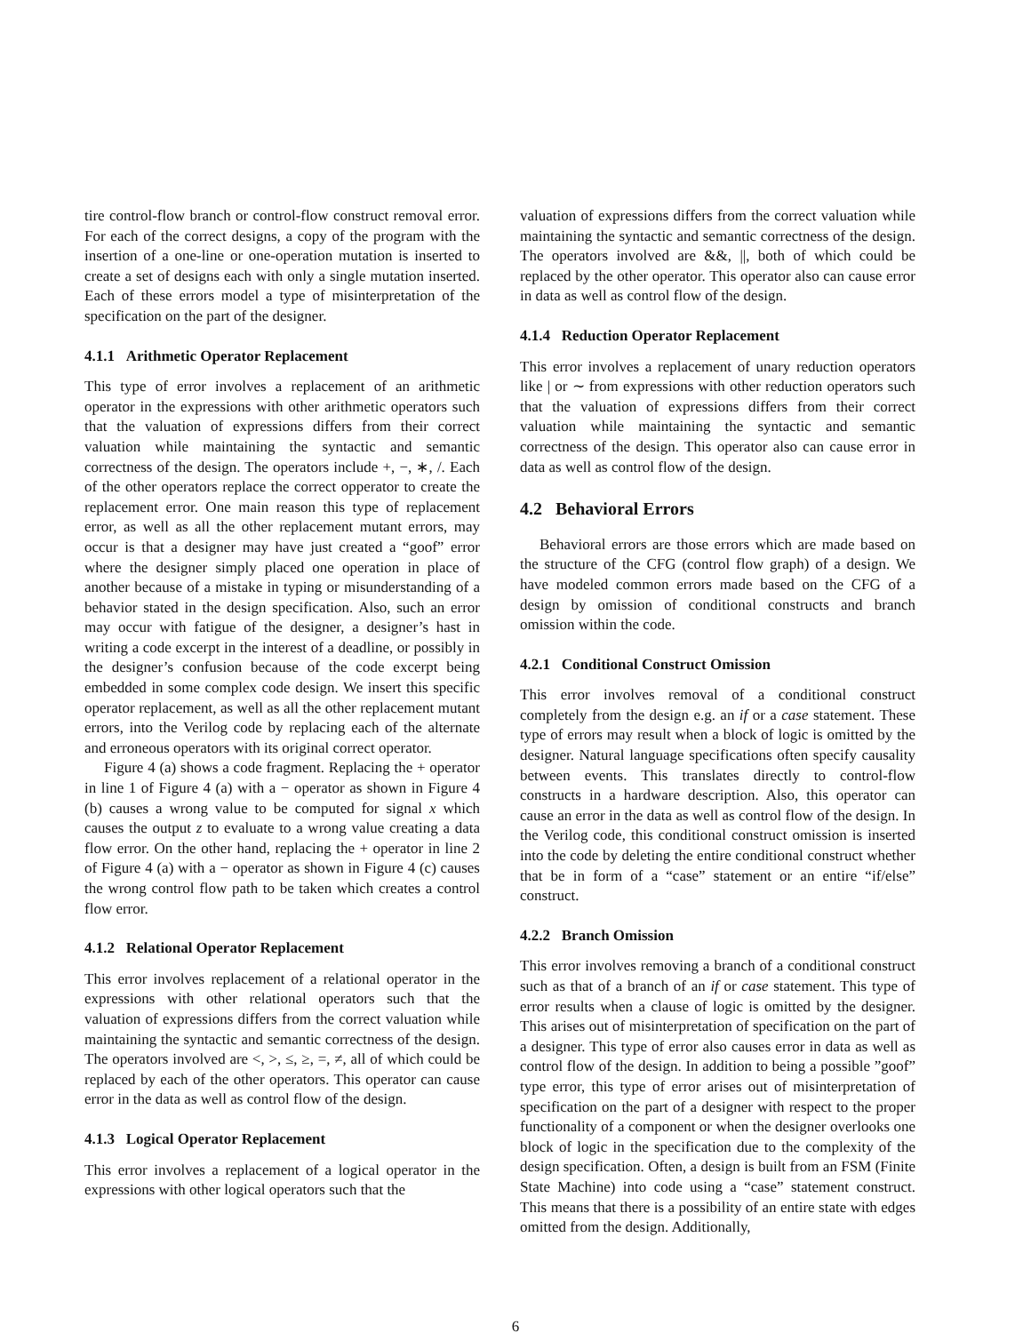tire control-flow branch or control-flow construct removal error. For each of the correct designs, a copy of the program with the insertion of a one-line or one-operation mutation is inserted to create a set of designs each with only a single mutation inserted. Each of these errors model a type of misinterpretation of the specification on the part of the designer.
4.1.1 Arithmetic Operator Replacement
This type of error involves a replacement of an arithmetic operator in the expressions with other arithmetic operators such that the valuation of expressions differs from their correct valuation while maintaining the syntactic and semantic correctness of the design. The operators include +, −, ∗, /. Each of the other operators replace the correct opperator to create the replacement error. One main reason this type of replacement error, as well as all the other replacement mutant errors, may occur is that a designer may have just created a “goof” error where the designer simply placed one operation in place of another because of a mistake in typing or misunderstanding of a behavior stated in the design specification. Also, such an error may occur with fatigue of the designer, a designer’s hast in writing a code excerpt in the interest of a deadline, or possibly in the designer’s confusion because of the code excerpt being embedded in some complex code design. We insert this specific operator replacement, as well as all the other replacement mutant errors, into the Verilog code by replacing each of the alternate and erroneous operators with its original correct operator.
Figure 4 (a) shows a code fragment. Replacing the + operator in line 1 of Figure 4 (a) with a − operator as shown in Figure 4 (b) causes a wrong value to be computed for signal x which causes the output z to evaluate to a wrong value creating a data flow error. On the other hand, replacing the + operator in line 2 of Figure 4 (a) with a − operator as shown in Figure 4 (c) causes the wrong control flow path to be taken which creates a control flow error.
4.1.2 Relational Operator Replacement
This error involves replacement of a relational operator in the expressions with other relational operators such that the valuation of expressions differs from the correct valuation while maintaining the syntactic and semantic correctness of the design. The operators involved are <, >, ≤, ≥, =, ≠, all of which could be replaced by each of the other operators. This operator can cause error in the data as well as control flow of the design.
4.1.3 Logical Operator Replacement
This error involves a replacement of a logical operator in the expressions with other logical operators such that the
valuation of expressions differs from the correct valuation while maintaining the syntactic and semantic correctness of the design. The operators involved are &&, ||, both of which could be replaced by the other operator. This operator also can cause error in data as well as control flow of the design.
4.1.4 Reduction Operator Replacement
This error involves a replacement of unary reduction operators like | or ∼ from expressions with other reduction operators such that the valuation of expressions differs from their correct valuation while maintaining the syntactic and semantic correctness of the design. This operator also can cause error in data as well as control flow of the design.
4.2 Behavioral Errors
Behavioral errors are those errors which are made based on the structure of the CFG (control flow graph) of a design. We have modeled common errors made based on the CFG of a design by omission of conditional constructs and branch omission within the code.
4.2.1 Conditional Construct Omission
This error involves removal of a conditional construct completely from the design e.g. an if or a case statement. These type of errors may result when a block of logic is omitted by the designer. Natural language specifications often specify causality between events. This translates directly to control-flow constructs in a hardware description. Also, this operator can cause an error in the data as well as control flow of the design. In the Verilog code, this conditional construct omission is inserted into the code by deleting the entire conditional construct whether that be in form of a “case” statement or an entire “if/else” construct.
4.2.2 Branch Omission
This error involves removing a branch of a conditional construct such as that of a branch of an if or case statement. This type of error results when a clause of logic is omitted by the designer. This arises out of misinterpretation of specification on the part of a designer. This type of error also causes error in data as well as control flow of the design. In addition to being a possible ”goof” type error, this type of error arises out of misinterpretation of specification on the part of a designer with respect to the proper functionality of a component or when the designer overlooks one block of logic in the specification due to the complexity of the design specification. Often, a design is built from an FSM (Finite State Machine) into code using a “case” statement construct. This means that there is a possibility of an entire state with edges omitted from the design. Additionally,
6